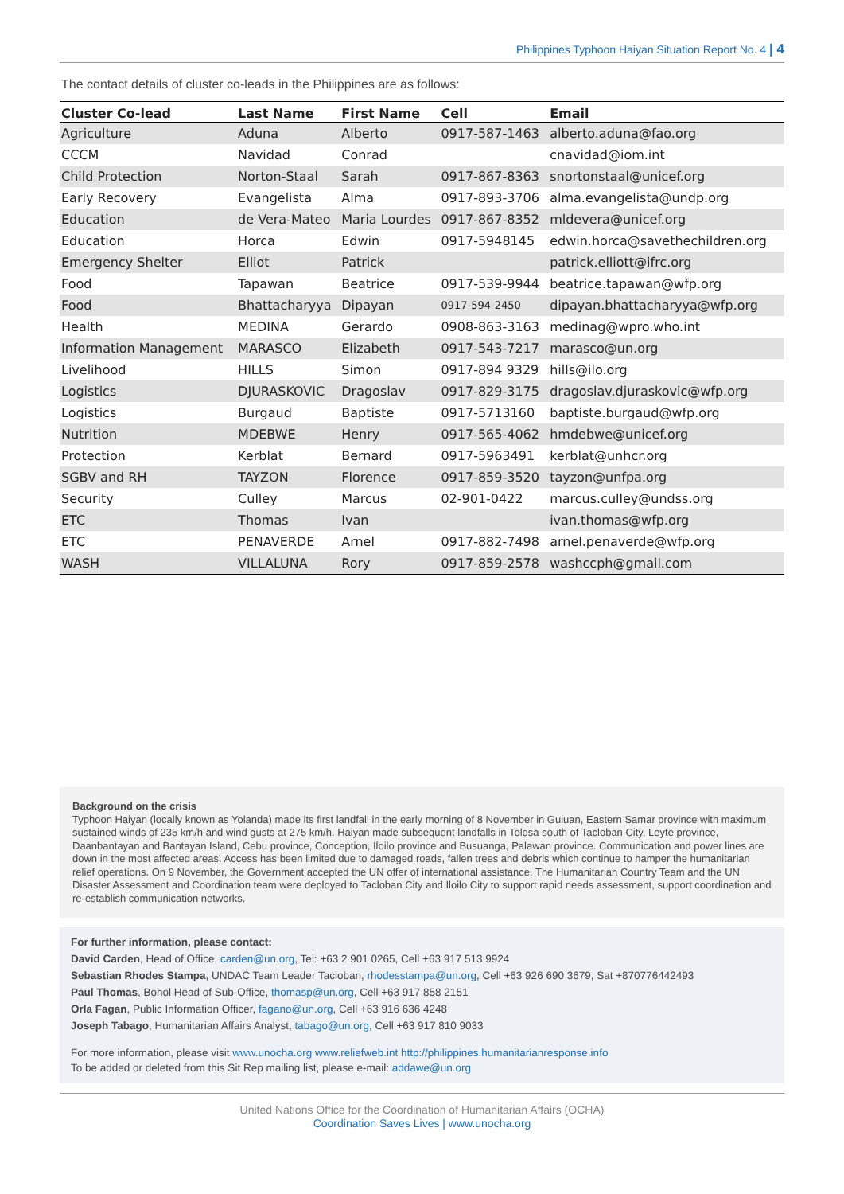Philippines Typhoon Haiyan Situation Report No. 4 | 4
The contact details of cluster co-leads in the Philippines are as follows:
| Cluster Co-lead | Last Name | First Name | Cell | Email |
| --- | --- | --- | --- | --- |
| Agriculture | Aduna | Alberto | 0917-587-1463 | alberto.aduna@fao.org |
| CCCM | Navidad | Conrad | | cnavidad@iom.int |
| Child Protection | Norton-Staal | Sarah | 0917-867-8363 | snortonstaal@unicef.org |
| Early Recovery | Evangelista | Alma | 0917-893-3706 | alma.evangelista@undp.org |
| Education | de Vera-Mateo | Maria Lourdes | 0917-867-8352 | mldevera@unicef.org |
| Education | Horca | Edwin | 0917-5948145 | edwin.horca@savethechildren.org |
| Emergency Shelter | Elliot | Patrick | | patrick.elliott@ifrc.org |
| Food | Tapawan | Beatrice | 0917-539-9944 | beatrice.tapawan@wfp.org |
| Food | Bhattacharyya | Dipayan | 0917-594-2450 | dipayan.bhattacharyya@wfp.org |
| Health | MEDINA | Gerardo | 0908-863-3163 | medinag@wpro.who.int |
| Information Management | MARASCO | Elizabeth | 0917-543-7217 | marasco@un.org |
| Livelihood | HILLS | Simon | 0917-894 9329 | hills@ilo.org |
| Logistics | DJURASKOVIC | Dragoslav | 0917-829-3175 | dragoslav.djuraskovic@wfp.org |
| Logistics | Burgaud | Baptiste | 0917-5713160 | baptiste.burgaud@wfp.org |
| Nutrition | MDEBWE | Henry | 0917-565-4062 | hmdebwe@unicef.org |
| Protection | Kerblat | Bernard | 0917-5963491 | kerblat@unhcr.org |
| SGBV and RH | TAYZON | Florence | 0917-859-3520 | tayzon@unfpa.org |
| Security | Culley | Marcus | 02-901-0422 | marcus.culley@undss.org |
| ETC | Thomas | Ivan | | ivan.thomas@wfp.org |
| ETC | PENAVERDE | Arnel | 0917-882-7498 | arnel.penaverde@wfp.org |
| WASH | VILLALUNA | Rory | 0917-859-2578 | washccph@gmail.com |
Background on the crisis
Typhoon Haiyan (locally known as Yolanda) made its first landfall in the early morning of 8 November in Guiuan, Eastern Samar province with maximum sustained winds of 235 km/h and wind gusts at 275 km/h. Haiyan made subsequent landfalls in Tolosa south of Tacloban City, Leyte province, Daanbantayan and Bantayan Island, Cebu province, Conception, Iloilo province and Busuanga, Palawan province. Communication and power lines are down in the most affected areas. Access has been limited due to damaged roads, fallen trees and debris which continue to hamper the humanitarian relief operations. On 9 November, the Government accepted the UN offer of international assistance. The Humanitarian Country Team and the UN Disaster Assessment and Coordination team were deployed to Tacloban City and Iloilo City to support rapid needs assessment, support coordination and re-establish communication networks.
For further information, please contact:
David Carden, Head of Office, carden@un.org, Tel: +63 2 901 0265, Cell +63 917 513 9924
Sebastian Rhodes Stampa, UNDAC Team Leader Tacloban, rhodesstampa@un.org, Cell +63 926 690 3679, Sat +870776442493
Paul Thomas, Bohol Head of Sub-Office, thomasp@un.org, Cell +63 917 858 2151
Orla Fagan, Public Information Officer, fagano@un.org, Cell +63 916 636 4248
Joseph Tabago, Humanitarian Affairs Analyst, tabago@un.org, Cell +63 917 810 9033
For more information, please visit www.unocha.org www.reliefweb.int http://philippines.humanitarianresponse.info
To be added or deleted from this Sit Rep mailing list, please e-mail: addawe@un.org
United Nations Office for the Coordination of Humanitarian Affairs (OCHA)
Coordination Saves Lives | www.unocha.org